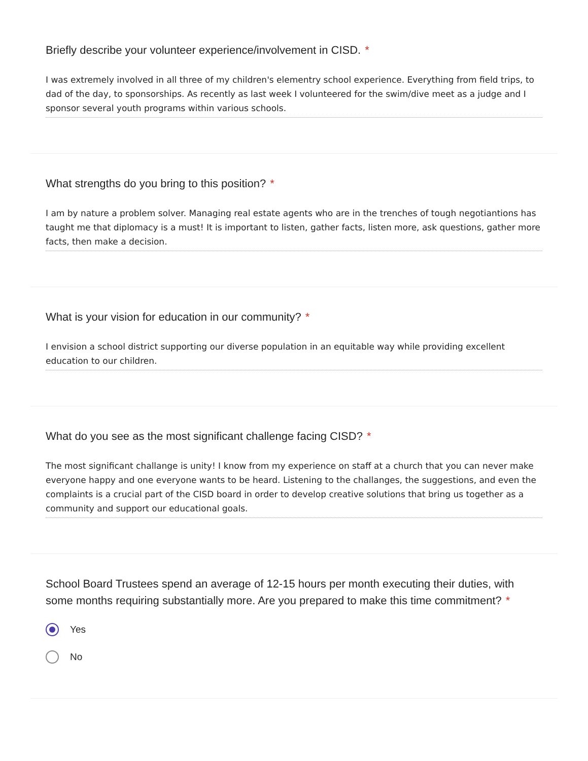Briefly describe your volunteer experience/involvement in CISD. *
I was extremely involved in all three of my children's elementry school experience. Everything from field trips, to dad of the day, to sponsorships. As recently as last week I volunteered for the swim/dive meet as a judge and I sponsor several youth programs within various schools.
What strengths do you bring to this position? *
I am by nature a problem solver. Managing real estate agents who are in the trenches of tough negotiantions has taught me that diplomacy is a must! It is important to listen, gather facts, listen more, ask questions, gather more facts, then make a decision.
What is your vision for education in our community? *
I envision a school district supporting our diverse population in an equitable way while providing excellent education to our children.
What do you see as the most significant challenge facing CISD? *
The most significant challange is unity! I know from my experience on staff at a church that you can never make everyone happy and one everyone wants to be heard. Listening to the challanges, the suggestions, and even the complaints is a crucial part of the CISD board in order to develop creative solutions that bring us together as a community and support our educational goals.
School Board Trustees spend an average of 12-15 hours per month executing their duties, with some months requiring substantially more. Are you prepared to make this time commitment? *
Yes
No